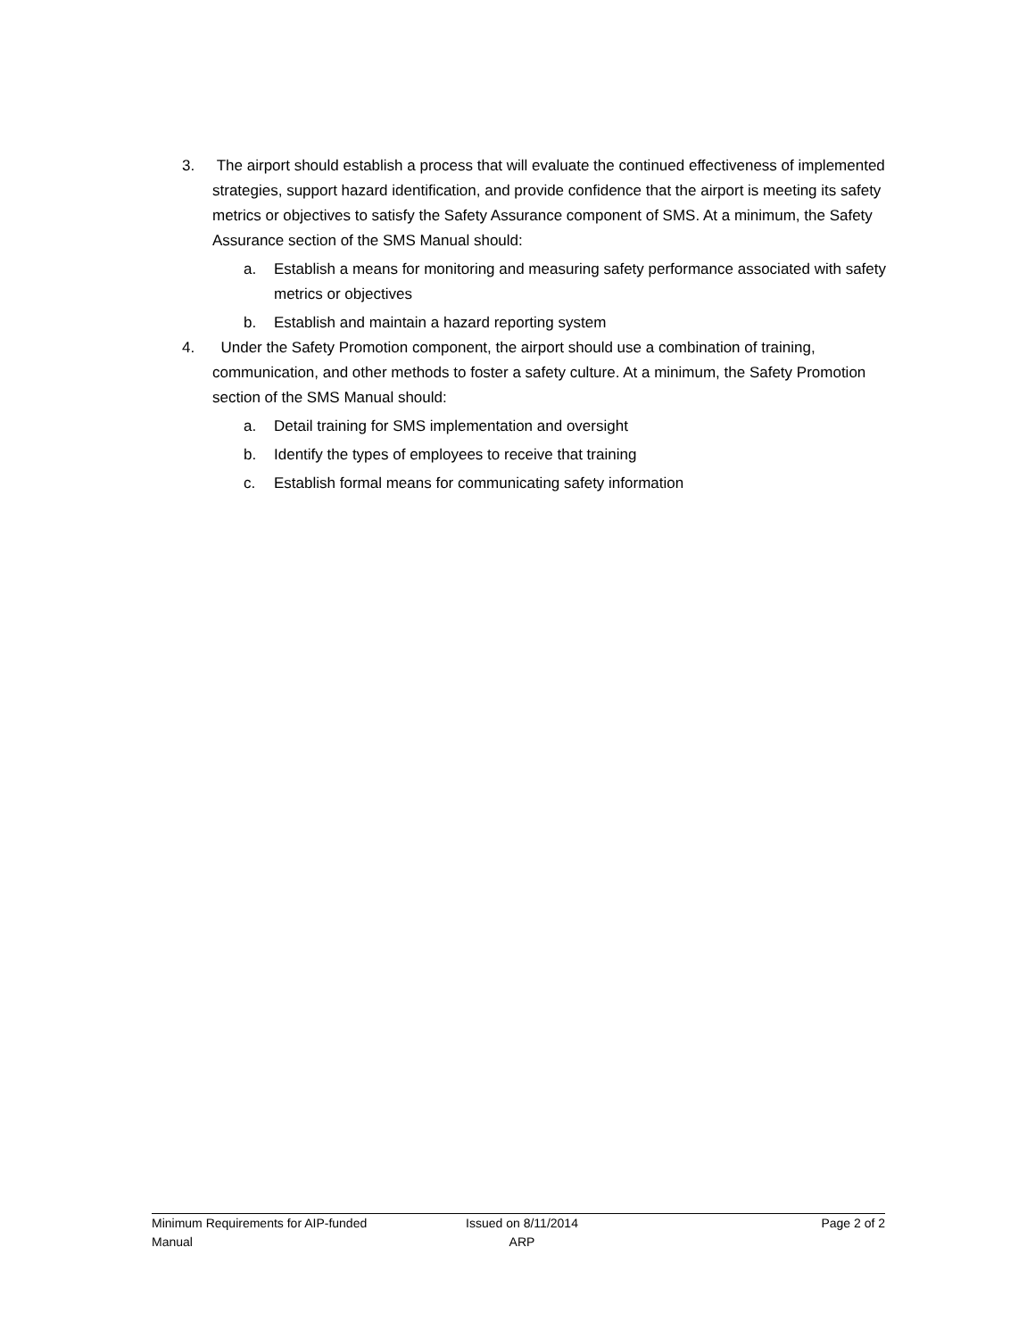3. The airport should establish a process that will evaluate the continued effectiveness of implemented strategies, support hazard identification, and provide confidence that the airport is meeting its safety metrics or objectives to satisfy the Safety Assurance component of SMS. At a minimum, the Safety Assurance section of the SMS Manual should:
a. Establish a means for monitoring and measuring safety performance associated with safety metrics or objectives
b. Establish and maintain a hazard reporting system
4. Under the Safety Promotion component, the airport should use a combination of training, communication, and other methods to foster a safety culture. At a minimum, the Safety Promotion section of the SMS Manual should:
a. Detail training for SMS implementation and oversight
b. Identify the types of employees to receive that training
c. Establish formal means for communicating safety information
Minimum Requirements for AIP-funded
Manual
Issued on 8/11/2014
ARP
Page 2 of 2